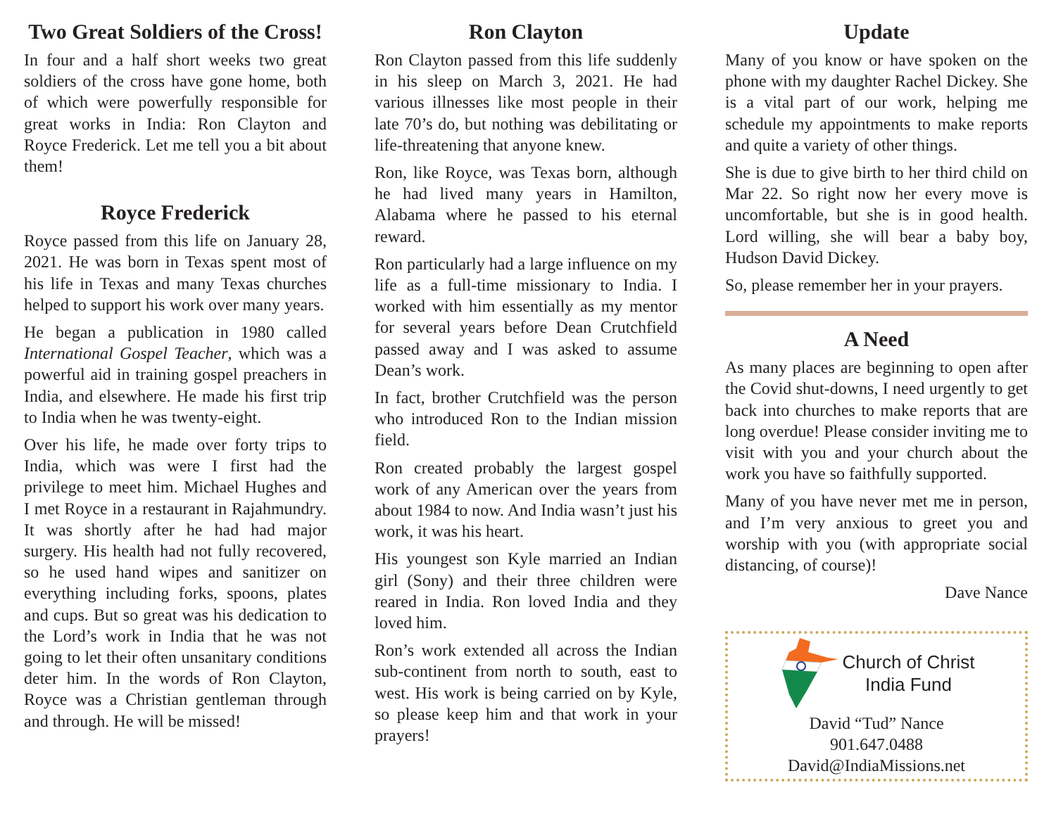Two Great Soldiers of the Cross!
In four and a half short weeks two great soldiers of the cross have gone home, both of which were powerfully responsible for great works in India: Ron Clayton and Royce Frederick. Let me tell you a bit about them!
Royce Frederick
Royce passed from this life on January 28, 2021. He was born in Texas spent most of his life in Texas and many Texas churches helped to support his work over many years.
He began a publication in 1980 called International Gospel Teacher, which was a powerful aid in training gospel preachers in India, and elsewhere. He made his first trip to India when he was twenty-eight.
Over his life, he made over forty trips to India, which was were I first had the privilege to meet him. Michael Hughes and I met Royce in a restaurant in Rajahmundry. It was shortly after he had had major surgery. His health had not fully recovered, so he used hand wipes and sanitizer on everything including forks, spoons, plates and cups. But so great was his dedication to the Lord’s work in India that he was not going to let their often unsanitary conditions deter him. In the words of Ron Clayton, Royce was a Christian gentleman through and through. He will be missed!
Ron Clayton
Ron Clayton passed from this life suddenly in his sleep on March 3, 2021. He had various illnesses like most people in their late 70’s do, but nothing was debilitating or life-threatening that anyone knew.
Ron, like Royce, was Texas born, although he had lived many years in Hamilton, Alabama where he passed to his eternal reward.
Ron particularly had a large influence on my life as a full-time missionary to India. I worked with him essentially as my mentor for several years before Dean Crutchfield passed away and I was asked to assume Dean’s work.
In fact, brother Crutchfield was the person who introduced Ron to the Indian mission field.
Ron created probably the largest gospel work of any American over the years from about 1984 to now. And India wasn’t just his work, it was his heart.
His youngest son Kyle married an Indian girl (Sony) and their three children were reared in India. Ron loved India and they loved him.
Ron’s work extended all across the Indian sub-continent from north to south, east to west. His work is being carried on by Kyle, so please keep him and that work in your prayers!
Update
Many of you know or have spoken on the phone with my daughter Rachel Dickey. She is a vital part of our work, helping me schedule my appointments to make reports and quite a variety of other things.
She is due to give birth to her third child on Mar 22. So right now her every move is uncomfortable, but she is in good health. Lord willing, she will bear a baby boy, Hudson David Dickey.
So, please remember her in your prayers.
A Need
As many places are beginning to open after the Covid shut-downs, I need urgently to get back into churches to make reports that are long overdue! Please consider inviting me to visit with you and your church about the work you have so faithfully supported.
Many of you have never met me in person, and I’m very anxious to greet you and worship with you (with appropriate social distancing, of course)!
Dave Nance
Church of Christ
India Fund
David “Tud” Nance
901.647.0488
David@IndiaMissions.net